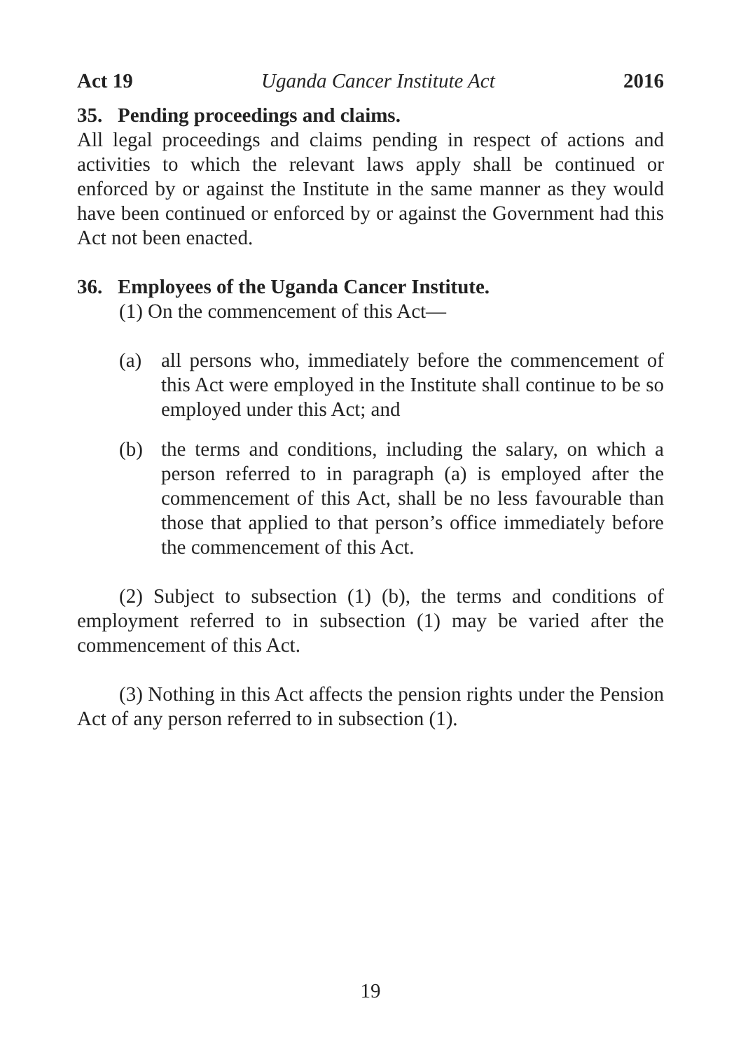Act 19 Uganda Cancer Institute Act 2016
35. Pending proceedings and claims.
All legal proceedings and claims pending in respect of actions and activities to which the relevant laws apply shall be continued or enforced by or against the Institute in the same manner as they would have been continued or enforced by or against the Government had this Act not been enacted.
36. Employees of the Uganda Cancer Institute.
(1) On the commencement of this Act—
(a) all persons who, immediately before the commencement of this Act were employed in the Institute shall continue to be so employed under this Act; and
(b) the terms and conditions, including the salary, on which a person referred to in paragraph (a) is employed after the commencement of this Act, shall be no less favourable than those that applied to that person’s office immediately before the commencement of this Act.
(2) Subject to subsection (1) (b), the terms and conditions of employment referred to in subsection (1) may be varied after the commencement of this Act.
(3) Nothing in this Act affects the pension rights under the Pension Act of any person referred to in subsection (1).
19